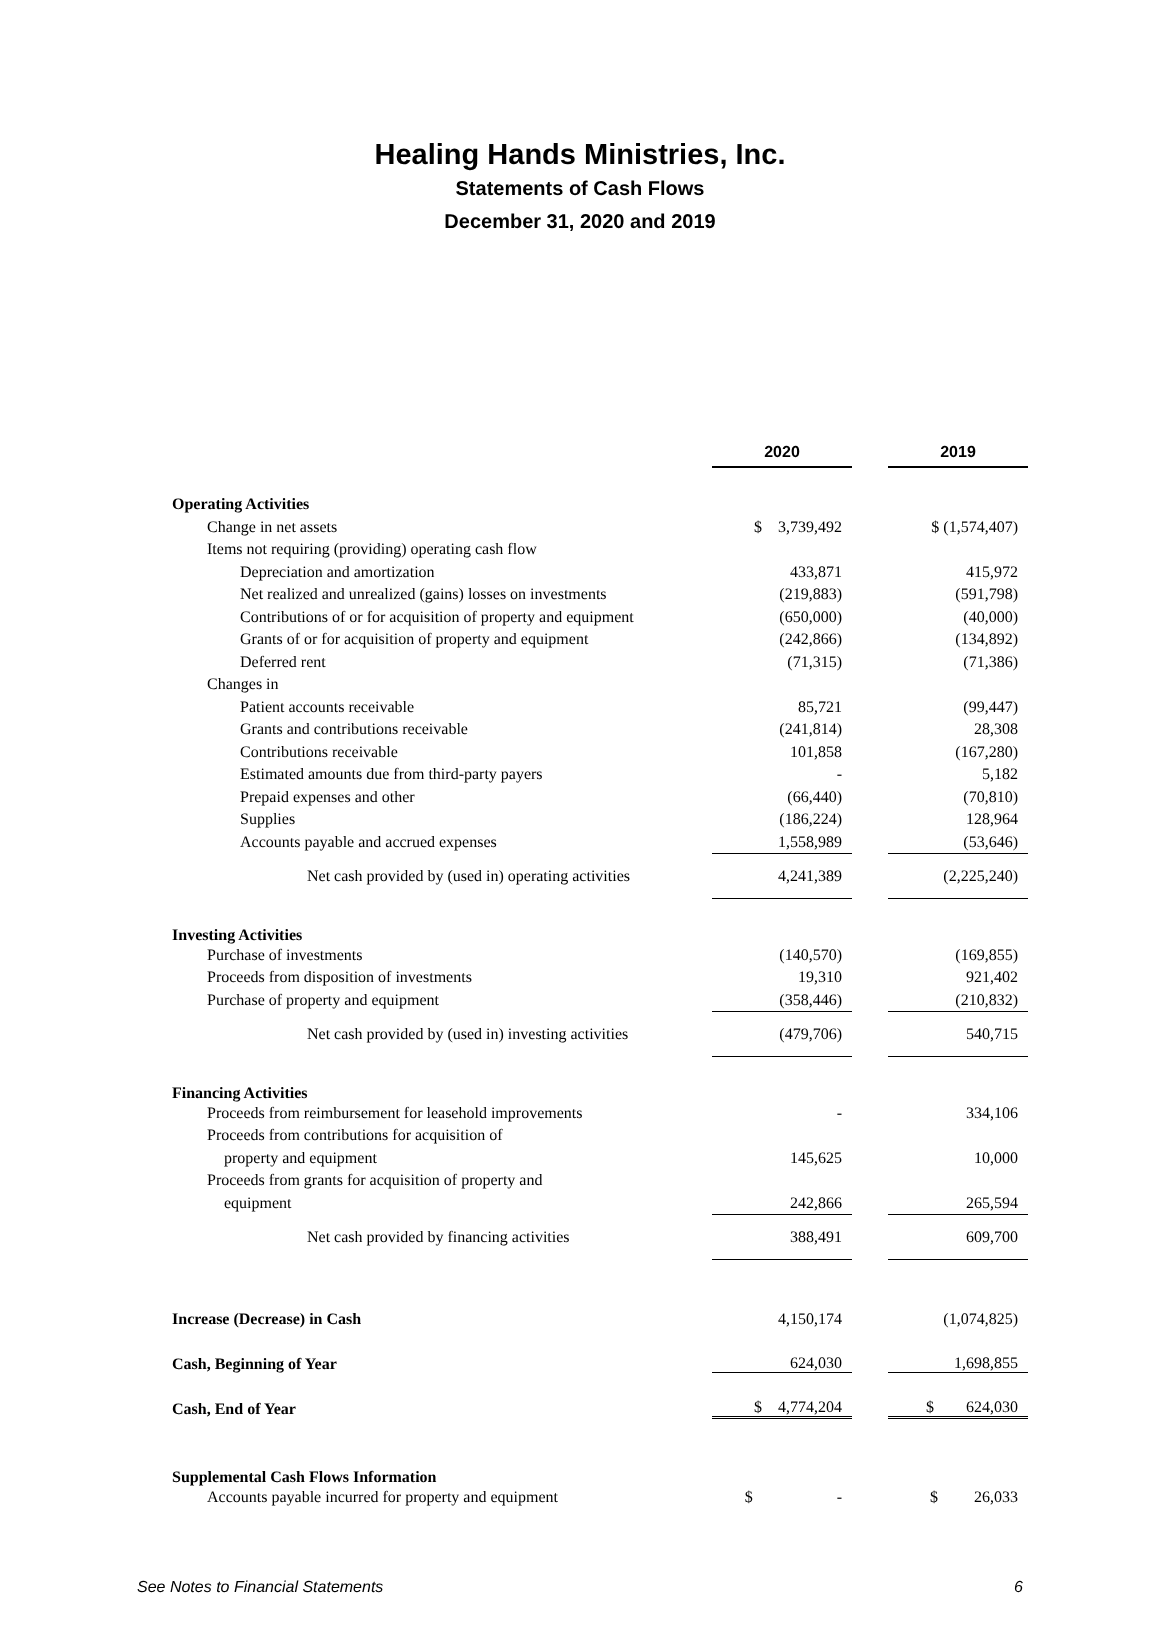Healing Hands Ministries, Inc.
Statements of Cash Flows
December 31, 2020 and 2019
| | 2020 | | 2019 |
| Operating Activities | | | |
| Change in net assets | $ 3,739,492 | | $ (1,574,407) |
| Items not requiring (providing) operating cash flow | | | |
| Depreciation and amortization | 433,871 | | 415,972 |
| Net realized and unrealized (gains) losses on investments | (219,883) | | (591,798) |
| Contributions of or for acquisition of property and equipment | (650,000) | | (40,000) |
| Grants of or for acquisition of property and equipment | (242,866) | | (134,892) |
| Deferred rent | (71,315) | | (71,386) |
| Changes in | | | |
| Patient accounts receivable | 85,721 | | (99,447) |
| Grants and contributions receivable | (241,814) | | 28,308 |
| Contributions receivable | 101,858 | | (167,280) |
| Estimated amounts due from third-party payers | - | | 5,182 |
| Prepaid expenses and other | (66,440) | | (70,810) |
| Supplies | (186,224) | | 128,964 |
| Accounts payable and accrued expenses | 1,558,989 | | (53,646) |
| Net cash provided by (used in) operating activities | 4,241,389 | | (2,225,240) |
| Investing Activities | | | |
| Purchase of investments | (140,570) | | (169,855) |
| Proceeds from disposition of investments | 19,310 | | 921,402 |
| Purchase of property and equipment | (358,446) | | (210,832) |
| Net cash provided by (used in) investing activities | (479,706) | | 540,715 |
| Financing Activities | | | |
| Proceeds from reimbursement for leasehold improvements | - | | 334,106 |
| Proceeds from contributions for acquisition of | | | |
| property and equipment | 145,625 | | 10,000 |
| Proceeds from grants for acquisition of property and | | | |
| equipment | 242,866 | | 265,594 |
| Net cash provided by financing activities | 388,491 | | 609,700 |
| Increase (Decrease) in Cash | 4,150,174 | | (1,074,825) |
| Cash, Beginning of Year | 624,030 | | 1,698,855 |
| Cash, End of Year | $ 4,774,204 | | $ 624,030 |
| Supplemental Cash Flows Information | | | |
| Accounts payable incurred for property and equipment | $ - | | $ 26,033 |
See Notes to Financial Statements 6